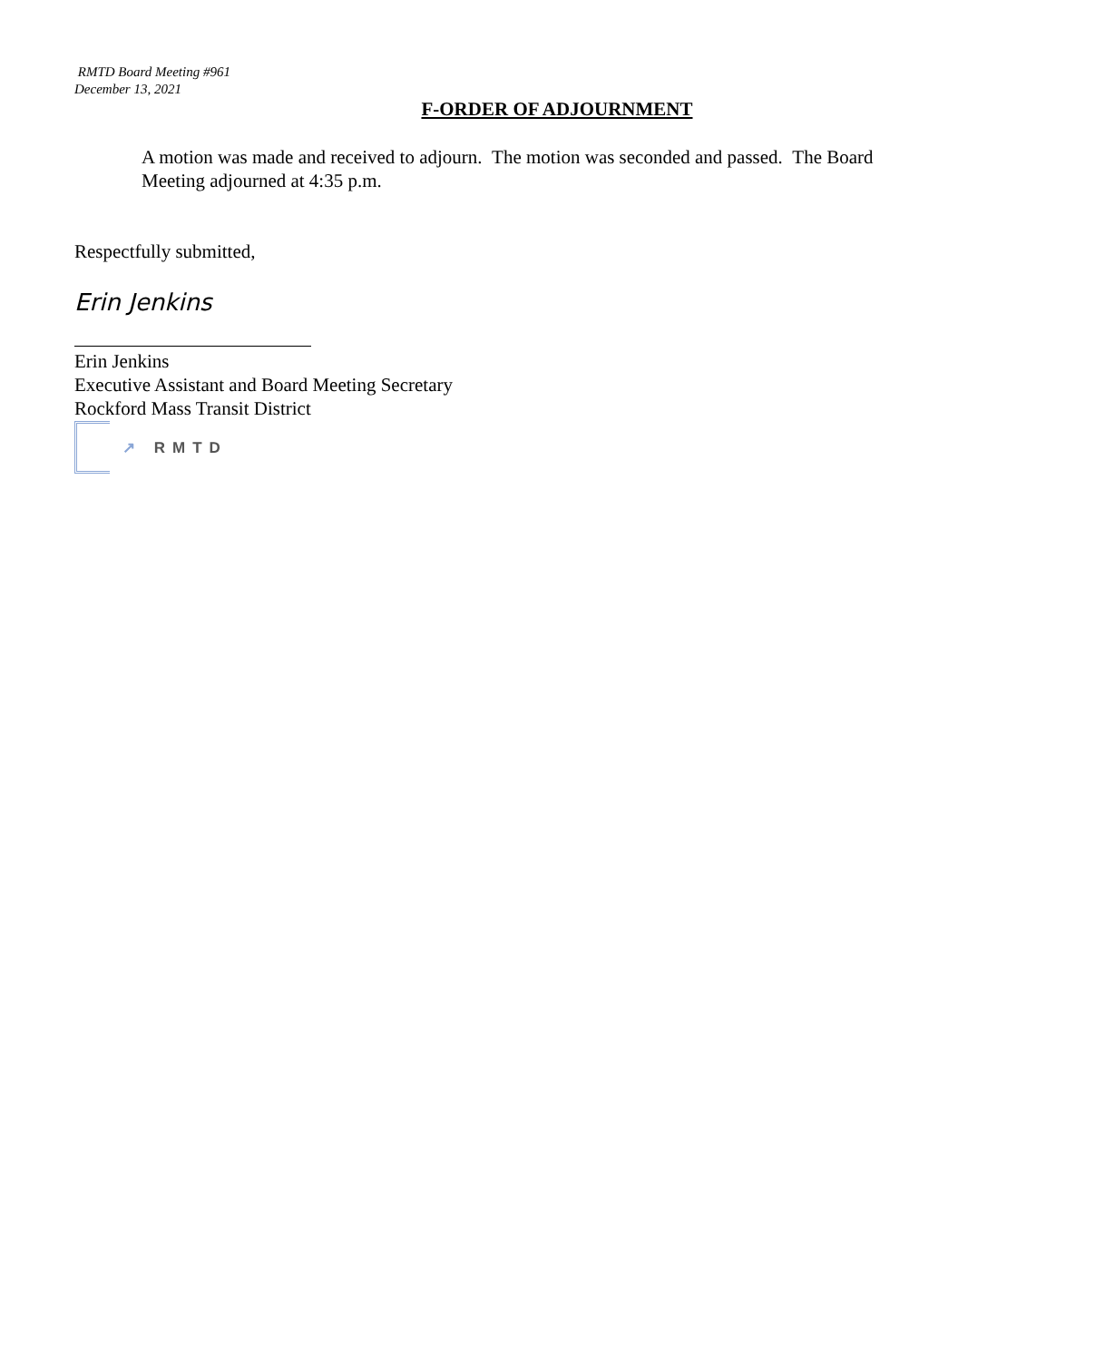RMTD Board Meeting #961
December 13, 2021
F-ORDER OF ADJOURNMENT
A motion was made and received to adjourn. The motion was seconded and passed. The Board Meeting adjourned at 4:35 p.m.
Respectfully submitted,
Erin Jenkins
Erin Jenkins
Executive Assistant and Board Meeting Secretary
Rockford Mass Transit District
↗ RMTD